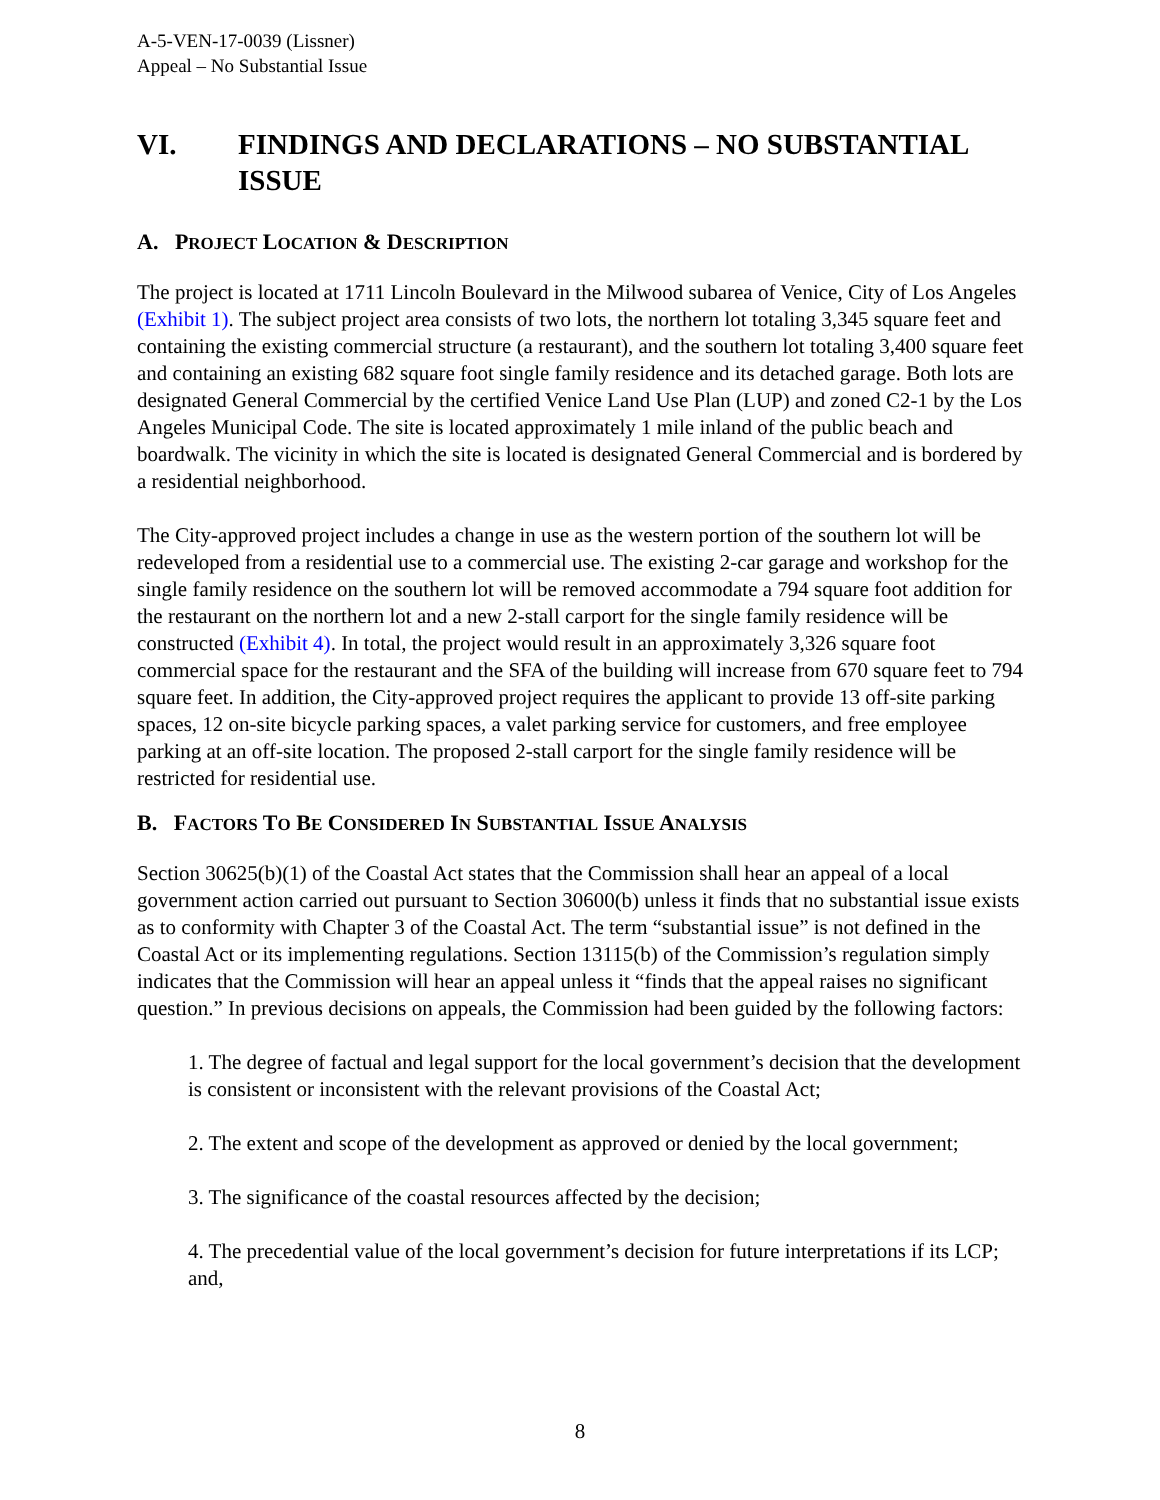A-5-VEN-17-0039 (Lissner)
Appeal – No Substantial Issue
VI. FINDINGS AND DECLARATIONS – NO SUBSTANTIAL ISSUE
A. PROJECT LOCATION & DESCRIPTION
The project is located at 1711 Lincoln Boulevard in the Milwood subarea of Venice, City of Los Angeles (Exhibit 1). The subject project area consists of two lots, the northern lot totaling 3,345 square feet and containing the existing commercial structure (a restaurant), and the southern lot totaling 3,400 square feet and containing an existing 682 square foot single family residence and its detached garage. Both lots are designated General Commercial by the certified Venice Land Use Plan (LUP) and zoned C2-1 by the Los Angeles Municipal Code. The site is located approximately 1 mile inland of the public beach and boardwalk. The vicinity in which the site is located is designated General Commercial and is bordered by a residential neighborhood.
The City-approved project includes a change in use as the western portion of the southern lot will be redeveloped from a residential use to a commercial use. The existing 2-car garage and workshop for the single family residence on the southern lot will be removed accommodate a 794 square foot addition for the restaurant on the northern lot and a new 2-stall carport for the single family residence will be constructed (Exhibit 4). In total, the project would result in an approximately 3,326 square foot commercial space for the restaurant and the SFA of the building will increase from 670 square feet to 794 square feet. In addition, the City-approved project requires the applicant to provide 13 off-site parking spaces, 12 on-site bicycle parking spaces, a valet parking service for customers, and free employee parking at an off-site location. The proposed 2-stall carport for the single family residence will be restricted for residential use.
B. FACTORS TO BE CONSIDERED IN SUBSTANTIAL ISSUE ANALYSIS
Section 30625(b)(1) of the Coastal Act states that the Commission shall hear an appeal of a local government action carried out pursuant to Section 30600(b) unless it finds that no substantial issue exists as to conformity with Chapter 3 of the Coastal Act. The term “substantial issue” is not defined in the Coastal Act or its implementing regulations. Section 13115(b) of the Commission’s regulation simply indicates that the Commission will hear an appeal unless it “finds that the appeal raises no significant question.” In previous decisions on appeals, the Commission had been guided by the following factors:
1. The degree of factual and legal support for the local government’s decision that the development is consistent or inconsistent with the relevant provisions of the Coastal Act;
2. The extent and scope of the development as approved or denied by the local government;
3. The significance of the coastal resources affected by the decision;
4. The precedential value of the local government’s decision for future interpretations if its LCP; and,
8